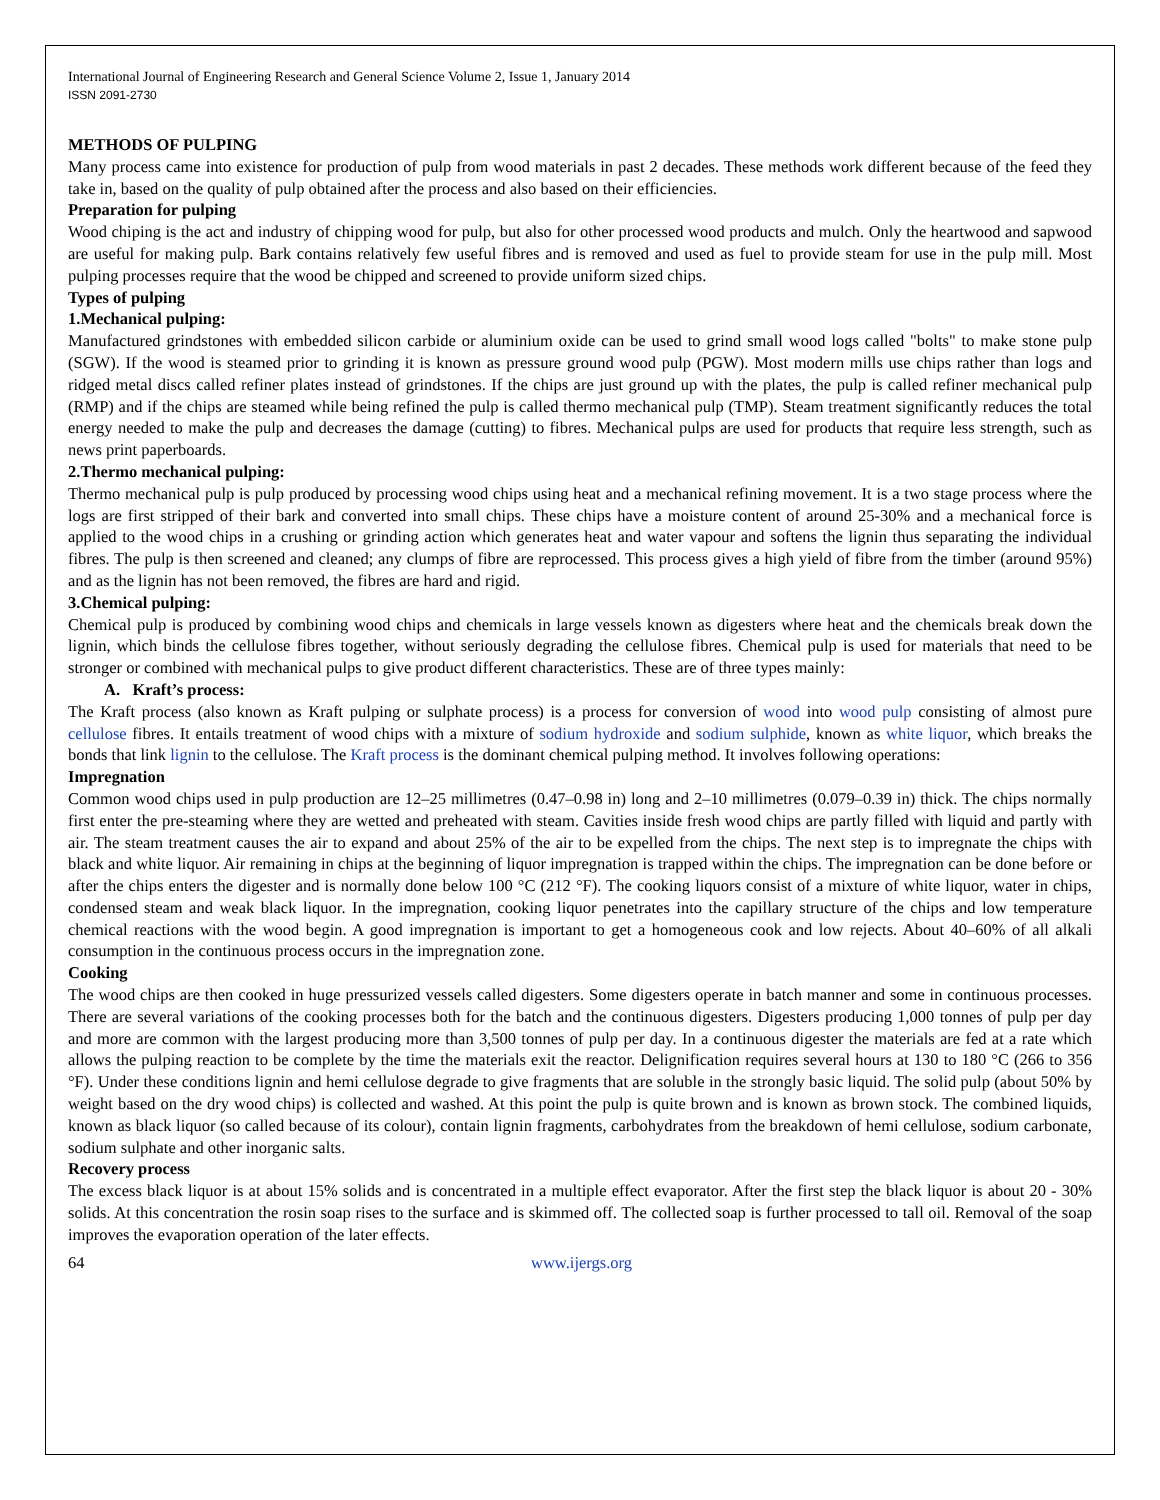International Journal of Engineering Research and General Science Volume 2, Issue 1, January 2014
ISSN 2091-2730
METHODS OF PULPING
Many process came into existence for production of pulp from wood materials in past 2 decades. These methods work different because of the feed they take in, based on the quality of pulp obtained after the process and also based on their efficiencies.
Preparation for pulping
Wood chiping is the act and industry of chipping wood for pulp, but also for other processed wood products and mulch. Only the heartwood and sapwood are useful for making pulp. Bark contains relatively few useful fibres and is removed and used as fuel to provide steam for use in the pulp mill. Most pulping processes require that the wood be chipped and screened to provide uniform sized chips.
Types of pulping
1.Mechanical pulping:
Manufactured grindstones with embedded silicon carbide or aluminium oxide can be used to grind small wood logs called "bolts" to make stone pulp (SGW). If the wood is steamed prior to grinding it is known as pressure ground wood pulp (PGW). Most modern mills use chips rather than logs and ridged metal discs called refiner plates instead of grindstones. If the chips are just ground up with the plates, the pulp is called refiner mechanical pulp (RMP) and if the chips are steamed while being refined the pulp is called thermo mechanical pulp (TMP). Steam treatment significantly reduces the total energy needed to make the pulp and decreases the damage (cutting) to fibres. Mechanical pulps are used for products that require less strength, such as news print paperboards.
2.Thermo mechanical pulping:
Thermo mechanical pulp is pulp produced by processing wood chips using heat and a mechanical refining movement. It is a two stage process where the logs are first stripped of their bark and converted into small chips. These chips have a moisture content of around 25-30% and a mechanical force is applied to the wood chips in a crushing or grinding action which generates heat and water vapour and softens the lignin thus separating the individual fibres. The pulp is then screened and cleaned; any clumps of fibre are reprocessed. This process gives a high yield of fibre from the timber (around 95%) and as the lignin has not been removed, the fibres are hard and rigid.
3.Chemical pulping:
Chemical pulp is produced by combining wood chips and chemicals in large vessels known as digesters where heat and the chemicals break down the lignin, which binds the cellulose fibres together, without seriously degrading the cellulose fibres. Chemical pulp is used for materials that need to be stronger or combined with mechanical pulps to give product different characteristics. These are of three types mainly:
A. Kraft’s process:
The Kraft process (also known as Kraft pulping or sulphate process) is a process for conversion of wood into wood pulp consisting of almost pure cellulose fibres. It entails treatment of wood chips with a mixture of sodium hydroxide and sodium sulphide, known as white liquor, which breaks the bonds that link lignin to the cellulose. The Kraft process is the dominant chemical pulping method. It involves following operations:
Impregnation
Common wood chips used in pulp production are 12–25 millimetres (0.47–0.98 in) long and 2–10 millimetres (0.079–0.39 in) thick. The chips normally first enter the pre-steaming where they are wetted and preheated with steam. Cavities inside fresh wood chips are partly filled with liquid and partly with air. The steam treatment causes the air to expand and about 25% of the air to be expelled from the chips. The next step is to impregnate the chips with black and white liquor. Air remaining in chips at the beginning of liquor impregnation is trapped within the chips. The impregnation can be done before or after the chips enters the digester and is normally done below 100 °C (212 °F). The cooking liquors consist of a mixture of white liquor, water in chips, condensed steam and weak black liquor. In the impregnation, cooking liquor penetrates into the capillary structure of the chips and low temperature chemical reactions with the wood begin. A good impregnation is important to get a homogeneous cook and low rejects. About 40–60% of all alkali consumption in the continuous process occurs in the impregnation zone.
Cooking
The wood chips are then cooked in huge pressurized vessels called digesters. Some digesters operate in batch manner and some in continuous processes. There are several variations of the cooking processes both for the batch and the continuous digesters. Digesters producing 1,000 tonnes of pulp per day and more are common with the largest producing more than 3,500 tonnes of pulp per day. In a continuous digester the materials are fed at a rate which allows the pulping reaction to be complete by the time the materials exit the reactor. Delignification requires several hours at 130 to 180 °C (266 to 356 °F). Under these conditions lignin and hemi cellulose degrade to give fragments that are soluble in the strongly basic liquid. The solid pulp (about 50% by weight based on the dry wood chips) is collected and washed. At this point the pulp is quite brown and is known as brown stock. The combined liquids, known as black liquor (so called because of its colour), contain lignin fragments, carbohydrates from the breakdown of hemi cellulose, sodium carbonate, sodium sulphate and other inorganic salts.
Recovery process
The excess black liquor is at about 15% solids and is concentrated in a multiple effect evaporator. After the first step the black liquor is about 20 - 30% solids. At this concentration the rosin soap rises to the surface and is skimmed off. The collected soap is further processed to tall oil. Removal of the soap improves the evaporation operation of the later effects.
64 www.ijergs.org